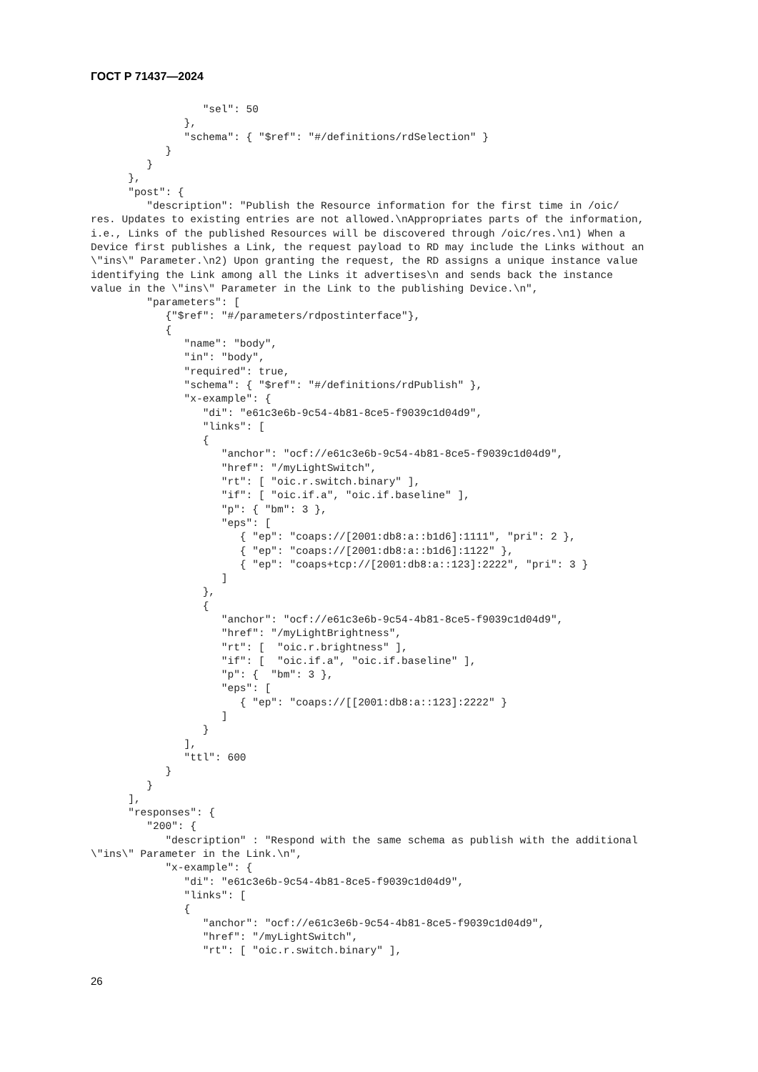ГОСТ Р 71437—2024
                  "sel": 50
               },
               "schema": { "$ref": "#/definitions/rdSelection" }
            }
         }
      },
      "post": {
         "description": "Publish the Resource information for the first time in /oic/
res. Updates to existing entries are not allowed.\nAppropriates parts of the information,
i.e., Links of the published Resources will be discovered through /oic/res.\n1) When a
Device first publishes a Link, the request payload to RD may include the Links without an
\"ins\" Parameter.\n2) Upon granting the request, the RD assigns a unique instance value
identifying the Link among all the Links it advertises\n and sends back the instance
value in the \"ins\" Parameter in the Link to the publishing Device.\n",
         "parameters": [
            {"$ref": "#/parameters/rdpostinterface"},
            {
               "name": "body",
               "in": "body",
               "required": true,
               "schema": { "$ref": "#/definitions/rdPublish" },
               "x-example": {
                  "di": "e61c3e6b-9c54-4b81-8ce5-f9039c1d04d9",
                  "links": [
                  {
                     "anchor": "ocf://e61c3e6b-9c54-4b81-8ce5-f9039c1d04d9",
                     "href": "/myLightSwitch",
                     "rt": [ "oic.r.switch.binary" ],
                     "if": [ "oic.if.a", "oic.if.baseline" ],
                     "p": { "bm": 3 },
                     "eps": [
                        { "ep": "coaps://[2001:db8:a::b1d6]:1111", "pri": 2 },
                        { "ep": "coaps://[2001:db8:a::b1d6]:1122" },
                        { "ep": "coaps+tcp://[2001:db8:a::123]:2222", "pri": 3 }
                     ]
                  },
                  {
                     "anchor": "ocf://e61c3e6b-9c54-4b81-8ce5-f9039c1d04d9",
                     "href": "/myLightBrightness",
                     "rt": [  "oic.r.brightness" ],
                     "if": [  "oic.if.a", "oic.if.baseline" ],
                     "p": {  "bm": 3 },
                     "eps": [
                        { "ep": "coaps://[[2001:db8:a::123]:2222" }
                     ]
                  }
               ],
               "ttl": 600
            }
         }
      ],
      "responses": {
         "200": {
            "description" : "Respond with the same schema as publish with the additional
\"ins\" Parameter in the Link.\n",
            "x-example": {
               "di": "e61c3e6b-9c54-4b81-8ce5-f9039c1d04d9",
               "links": [
               {
                  "anchor": "ocf://e61c3e6b-9c54-4b81-8ce5-f9039c1d04d9",
                  "href": "/myLightSwitch",
                  "rt": [ "oic.r.switch.binary" ],
26